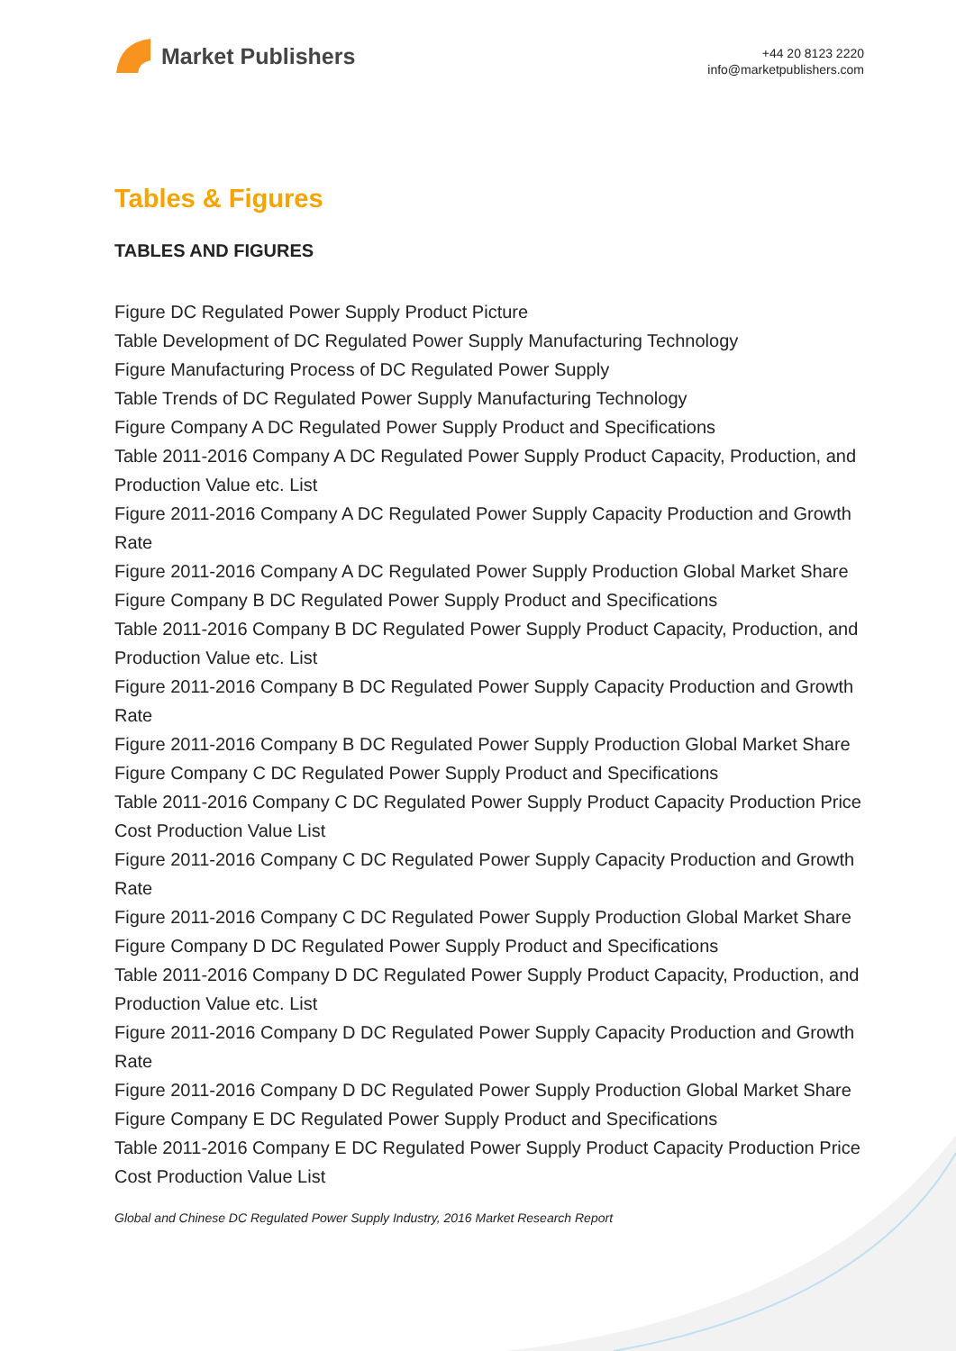Market Publishers
+44 20 8123 2220
info@marketpublishers.com
Tables & Figures
TABLES AND FIGURES
Figure DC Regulated Power Supply Product Picture
Table Development of DC Regulated Power Supply Manufacturing Technology
Figure Manufacturing Process of DC Regulated Power Supply
Table Trends of DC Regulated Power Supply Manufacturing Technology
Figure Company A DC Regulated Power Supply Product and Specifications
Table 2011-2016 Company A DC Regulated Power Supply Product Capacity, Production, and Production Value etc. List
Figure 2011-2016 Company A DC Regulated Power Supply Capacity Production and Growth Rate
Figure 2011-2016 Company A DC Regulated Power Supply Production Global Market Share
Figure Company B DC Regulated Power Supply Product and Specifications
Table 2011-2016 Company B DC Regulated Power Supply Product Capacity, Production, and Production Value etc. List
Figure 2011-2016 Company B DC Regulated Power Supply Capacity Production and Growth Rate
Figure 2011-2016 Company B DC Regulated Power Supply Production Global Market Share
Figure Company C DC Regulated Power Supply Product and Specifications
Table 2011-2016 Company C DC Regulated Power Supply Product Capacity Production Price Cost Production Value List
Figure 2011-2016 Company C DC Regulated Power Supply Capacity Production and Growth Rate
Figure 2011-2016 Company C DC Regulated Power Supply Production Global Market Share
Figure Company D DC Regulated Power Supply Product and Specifications
Table 2011-2016 Company D DC Regulated Power Supply Product Capacity, Production, and Production Value etc. List
Figure 2011-2016 Company D DC Regulated Power Supply Capacity Production and Growth Rate
Figure 2011-2016 Company D DC Regulated Power Supply Production Global Market Share
Figure Company E DC Regulated Power Supply Product and Specifications
Table 2011-2016 Company E DC Regulated Power Supply Product Capacity Production Price Cost Production Value List
Global and Chinese DC Regulated Power Supply Industry, 2016 Market Research Report